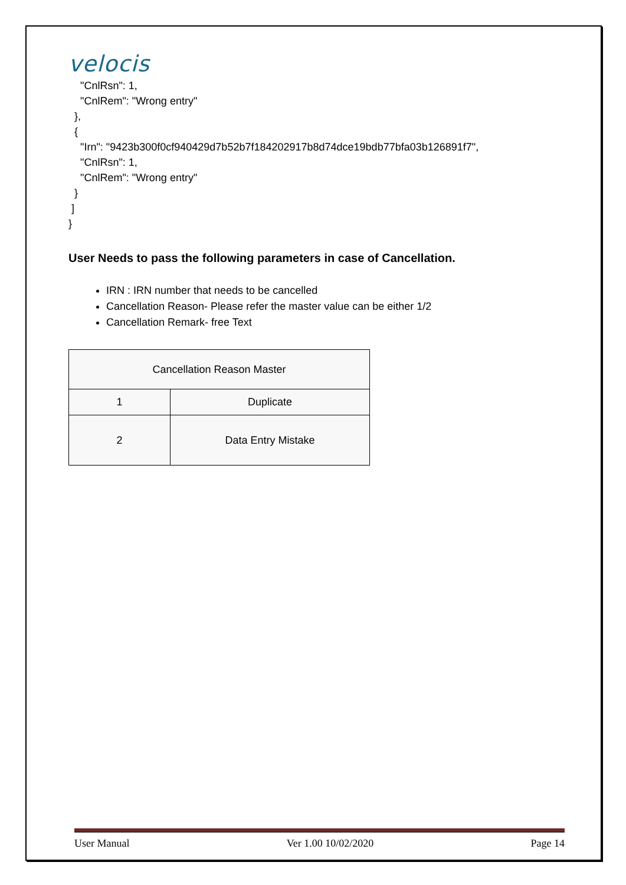velocis
    "CnlRsn": 1,
    "CnlRem": "Wrong entry"
  },
  {
    "Irn": "9423b300f0cf940429d7b52b7f184202917b8d74dce19bdb77bfa03b126891f7",
    "CnlRsn": 1,
    "CnlRem": "Wrong entry"
  }
 ]
}
User Needs to pass the following parameters in case of Cancellation.
IRN : IRN number that needs to be cancelled
Cancellation Reason- Please refer the master value can be either 1/2
Cancellation Remark- free Text
| Cancellation Reason Master | |
| 1 | Duplicate |
| 2 | Data Entry Mistake |
User Manual Ver 1.00 10/02/2020 Page 14